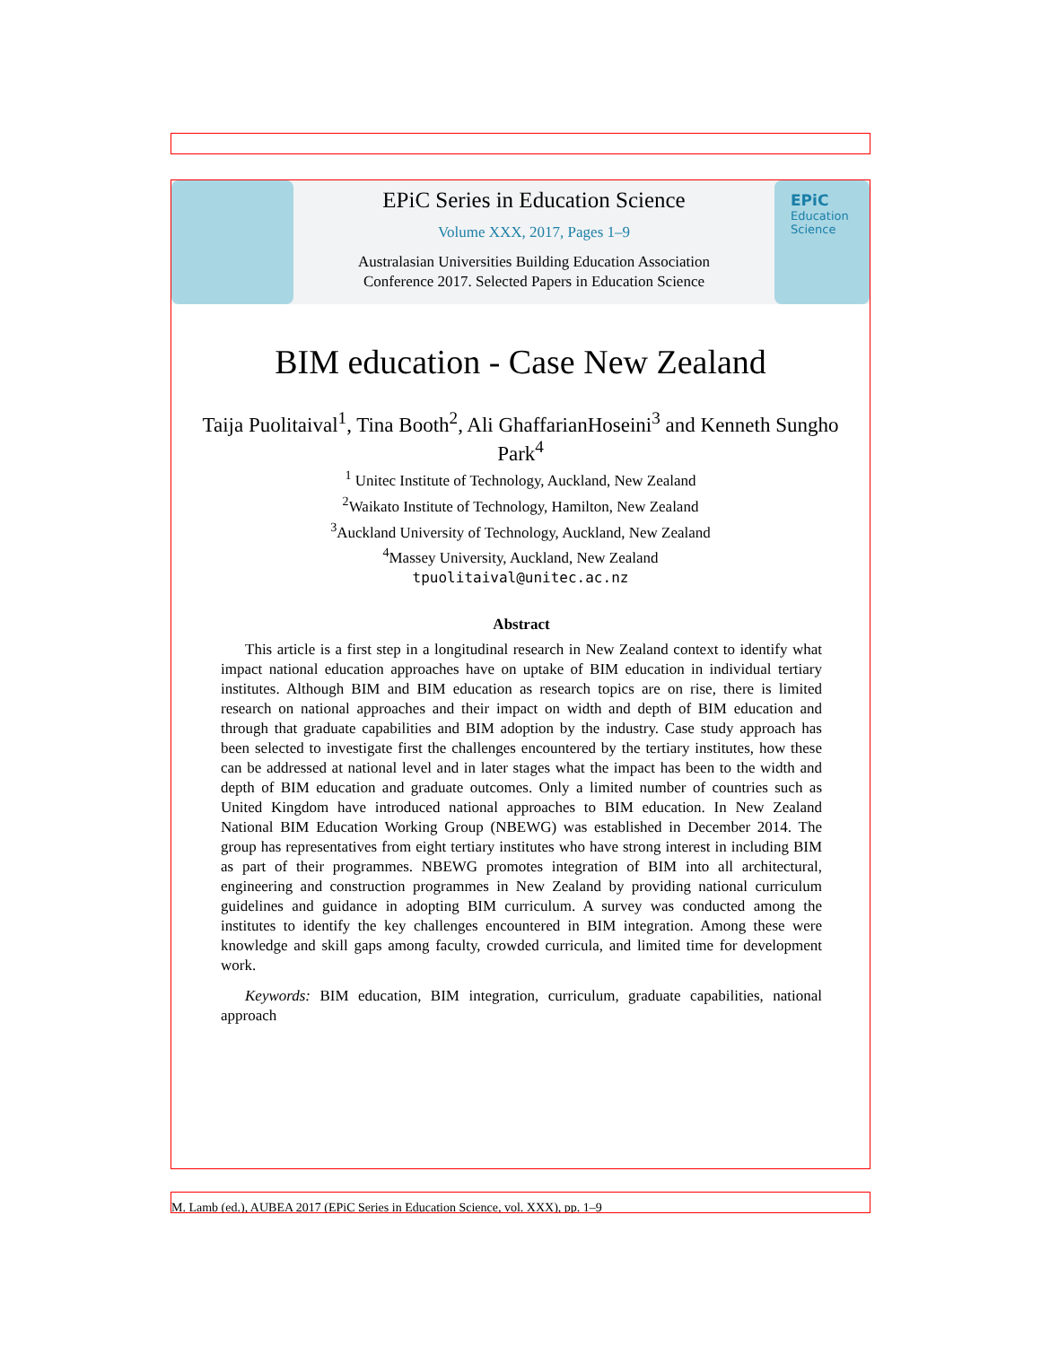EPiC Series in Education Science
Volume XXX, 2017, Pages 1–9
Australasian Universities Building Education Association
Conference 2017. Selected Papers in Education Science
EPiC
Education
Science
BIM education - Case New Zealand
Taija Puolitaival<sup>1</sup>, Tina Booth<sup>2</sup>, Ali GhaffarianHoseini<sup>3</sup> and Kenneth Sungho Park<sup>4</sup>
<sup>1</sup> Unitec Institute of Technology, Auckland, New Zealand
<sup>2</sup> Waikato Institute of Technology, Hamilton, New Zealand
<sup>3</sup> Auckland University of Technology, Auckland, New Zealand
<sup>4</sup> Massey University, Auckland, New Zealand
tpuolitaival@unitec.ac.nz
Abstract
This article is a first step in a longitudinal research in New Zealand context to identify what impact national education approaches have on uptake of BIM education in individual tertiary institutes. Although BIM and BIM education as research topics are on rise, there is limited research on national approaches and their impact on width and depth of BIM education and through that graduate capabilities and BIM adoption by the industry. Case study approach has been selected to investigate first the challenges encountered by the tertiary institutes, how these can be addressed at national level and in later stages what the impact has been to the width and depth of BIM education and graduate outcomes. Only a limited number of countries such as United Kingdom have introduced national approaches to BIM education. In New Zealand National BIM Education Working Group (NBEWG) was established in December 2014. The group has representatives from eight tertiary institutes who have strong interest in including BIM as part of their programmes. NBEWG promotes integration of BIM into all architectural, engineering and construction programmes in New Zealand by providing national curriculum guidelines and guidance in adopting BIM curriculum. A survey was conducted among the institutes to identify the key challenges encountered in BIM integration. Among these were knowledge and skill gaps among faculty, crowded curricula, and limited time for development work.
Keywords: BIM education, BIM integration, curriculum, graduate capabilities, national approach
M. Lamb (ed.), AUBEA 2017 (EPiC Series in Education Science, vol. XXX), pp. 1–9